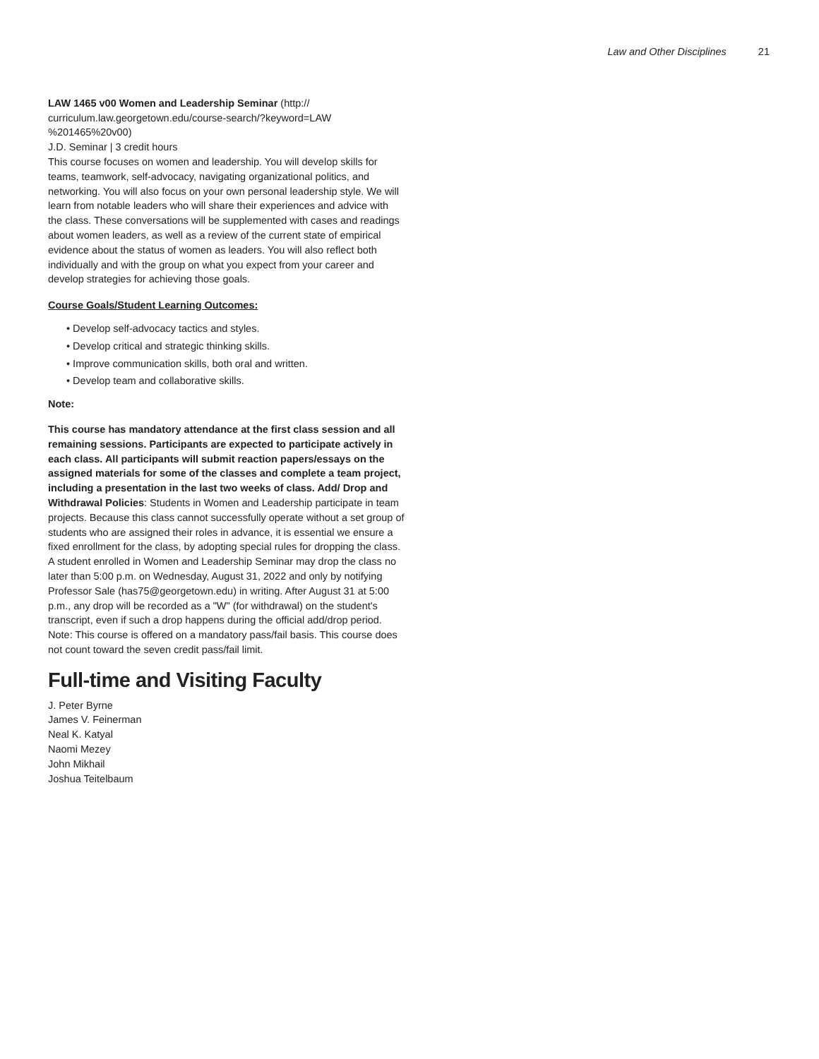Law and Other Disciplines 21
LAW 1465 v00 Women and Leadership Seminar (http://
curriculum.law.georgetown.edu/course-search/?keyword=LAW
%201465%20v00)
J.D. Seminar | 3 credit hours
This course focuses on women and leadership. You will develop skills for teams, teamwork, self-advocacy, navigating organizational politics, and networking. You will also focus on your own personal leadership style. We will learn from notable leaders who will share their experiences and advice with the class. These conversations will be supplemented with cases and readings about women leaders, as well as a review of the current state of empirical evidence about the status of women as leaders. You will also reflect both individually and with the group on what you expect from your career and develop strategies for achieving those goals.
Course Goals/Student Learning Outcomes:
• Develop self-advocacy tactics and styles.
• Develop critical and strategic thinking skills.
• Improve communication skills, both oral and written.
• Develop team and collaborative skills.
Note:
This course has mandatory attendance at the first class session and all remaining sessions. Participants are expected to participate actively in each class. All participants will submit reaction papers/essays on the assigned materials for some of the classes and complete a team project, including a presentation in the last two weeks of class. Add/ Drop and Withdrawal Policies: Students in Women and Leadership participate in team projects. Because this class cannot successfully operate without a set group of students who are assigned their roles in advance, it is essential we ensure a fixed enrollment for the class, by adopting special rules for dropping the class. A student enrolled in Women and Leadership Seminar may drop the class no later than 5:00 p.m. on Wednesday, August 31, 2022 and only by notifying Professor Sale (has75@georgetown.edu) in writing. After August 31 at 5:00 p.m., any drop will be recorded as a "W" (for withdrawal) on the student's transcript, even if such a drop happens during the official add/drop period. Note: This course is offered on a mandatory pass/fail basis. This course does not count toward the seven credit pass/fail limit.
Full-time and Visiting Faculty
J. Peter Byrne
James V. Feinerman
Neal K. Katyal
Naomi Mezey
John Mikhail
Joshua Teitelbaum